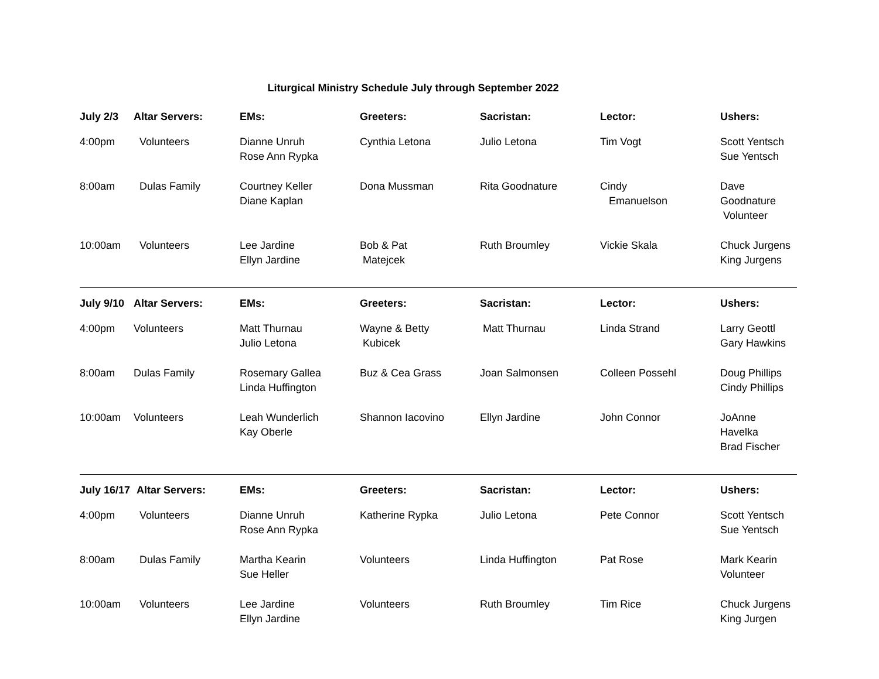Liturgical Ministry Schedule July through September 2022
| July 2/3 | Altar Servers: | EMs: | Greeters: | Sacristan: | Lector: | Ushers: |
| --- | --- | --- | --- | --- | --- | --- |
| 4:00pm | Volunteers | Dianne Unruh Rose Ann Rypka | Cynthia Letona | Julio Letona | Tim Vogt | Scott Yentsch Sue Yentsch |
| 8:00am | Dulas Family | Courtney Keller Diane Kaplan | Dona Mussman | Rita Goodnature | Cindy Emanuelson | Dave Goodnature Volunteer |
| 10:00am | Volunteers | Lee Jardine Ellyn Jardine | Bob & Pat Matejcek | Ruth Broumley | Vickie Skala | Chuck Jurgens King Jurgens |
| July 9/10 | Altar Servers: | EMs: | Greeters: | Sacristan: | Lector: | Ushers: |
| 4:00pm | Volunteers | Matt Thurnau Julio Letona | Wayne & Betty Kubicek | Matt Thurnau | Linda Strand | Larry Geottl Gary Hawkins |
| 8:00am | Dulas Family | Rosemary Gallea Linda Huffington | Buz & Cea Grass | Joan Salmonsen | Colleen Possehl | Doug Phillips Cindy Phillips |
| 10:00am | Volunteers | Leah Wunderlich Kay Oberle | Shannon Iacovino | Ellyn Jardine | John Connor | JoAnne Havelka Brad Fischer |
| July 16/17 | Altar Servers: | EMs: | Greeters: | Sacristan: | Lector: | Ushers: |
| 4:00pm | Volunteers | Dianne Unruh Rose Ann Rypka | Katherine Rypka | Julio Letona | Pete Connor | Scott Yentsch Sue Yentsch |
| 8:00am | Dulas Family | Martha Kearin Sue Heller | Volunteers | Linda Huffington | Pat Rose | Mark Kearin Volunteer |
| 10:00am | Volunteers | Lee Jardine Ellyn Jardine | Volunteers | Ruth Broumley | Tim Rice | Chuck Jurgens King Jurgen |